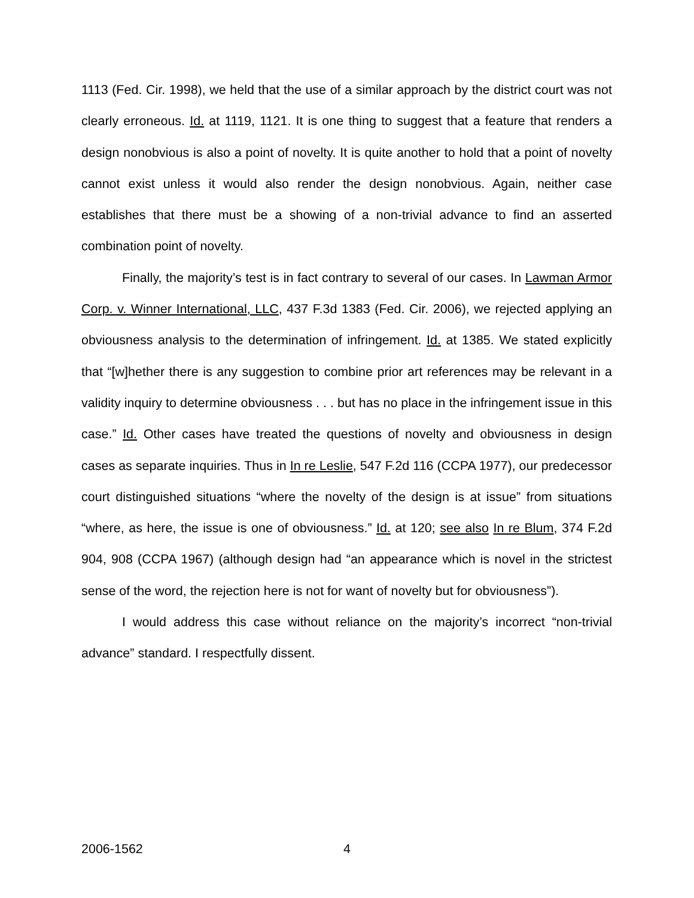1113 (Fed. Cir. 1998), we held that the use of a similar approach by the district court was not clearly erroneous. Id. at 1119, 1121. It is one thing to suggest that a feature that renders a design nonobvious is also a point of novelty. It is quite another to hold that a point of novelty cannot exist unless it would also render the design nonobvious. Again, neither case establishes that there must be a showing of a non-trivial advance to find an asserted combination point of novelty.
Finally, the majority’s test is in fact contrary to several of our cases. In Lawman Armor Corp. v. Winner International, LLC, 437 F.3d 1383 (Fed. Cir. 2006), we rejected applying an obviousness analysis to the determination of infringement. Id. at 1385. We stated explicitly that “[w]hether there is any suggestion to combine prior art references may be relevant in a validity inquiry to determine obviousness . . . but has no place in the infringement issue in this case.” Id. Other cases have treated the questions of novelty and obviousness in design cases as separate inquiries. Thus in In re Leslie, 547 F.2d 116 (CCPA 1977), our predecessor court distinguished situations “where the novelty of the design is at issue” from situations “where, as here, the issue is one of obviousness.” Id. at 120; see also In re Blum, 374 F.2d 904, 908 (CCPA 1967) (although design had “an appearance which is novel in the strictest sense of the word, the rejection here is not for want of novelty but for obviousness”).
I would address this case without reliance on the majority’s incorrect “non-trivial advance” standard. I respectfully dissent.
2006-1562 4